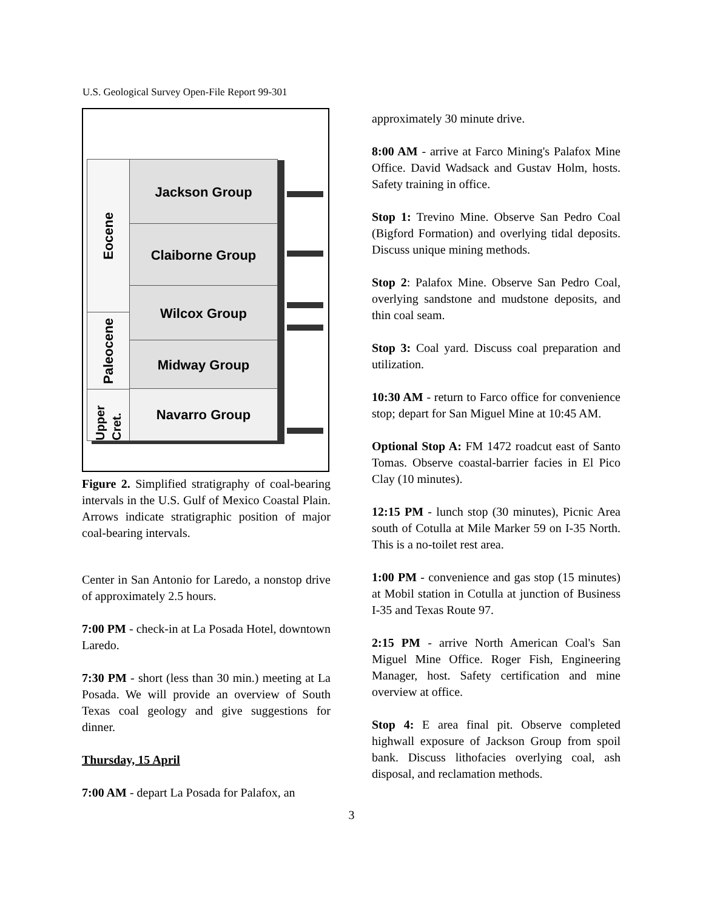U.S. Geological Survey Open-File Report 99-301
Eocene
Paleocene
Upper Cret.
Jackson Group
Claiborne Group
Wilcox Group
Midway Group
Navarro Group
Figure 2. Simplified stratigraphy of coal-bearing intervals in the U.S. Gulf of Mexico Coastal Plain. Arrows indicate stratigraphic position of major coal-bearing intervals.
Center in San Antonio for Laredo, a nonstop drive of approximately 2.5 hours.
7:00 PM - check-in at La Posada Hotel, downtown Laredo.
7:30 PM - short (less than 30 min.) meeting at La Posada. We will provide an overview of South Texas coal geology and give suggestions for dinner.
Thursday, 15 April
7:00 AM - depart La Posada for Palafox, an
approximately 30 minute drive.
8:00 AM - arrive at Farco Mining's Palafox Mine Office. David Wadsack and Gustav Holm, hosts. Safety training in office.
Stop 1: Trevino Mine. Observe San Pedro Coal (Bigford Formation) and overlying tidal deposits. Discuss unique mining methods.
Stop 2: Palafox Mine. Observe San Pedro Coal, overlying sandstone and mudstone deposits, and thin coal seam.
Stop 3: Coal yard. Discuss coal preparation and utilization.
10:30 AM - return to Farco office for convenience stop; depart for San Miguel Mine at 10:45 AM.
Optional Stop A: FM 1472 roadcut east of Santo Tomas. Observe coastal-barrier facies in El Pico Clay (10 minutes).
12:15 PM - lunch stop (30 minutes), Picnic Area south of Cotulla at Mile Marker 59 on I-35 North. This is a no-toilet rest area.
1:00 PM - convenience and gas stop (15 minutes) at Mobil station in Cotulla at junction of Business I-35 and Texas Route 97.
2:15 PM - arrive North American Coal's San Miguel Mine Office. Roger Fish, Engineering Manager, host. Safety certification and mine overview at office.
Stop 4: E area final pit. Observe completed highwall exposure of Jackson Group from spoil bank. Discuss lithofacies overlying coal, ash disposal, and reclamation methods.
3